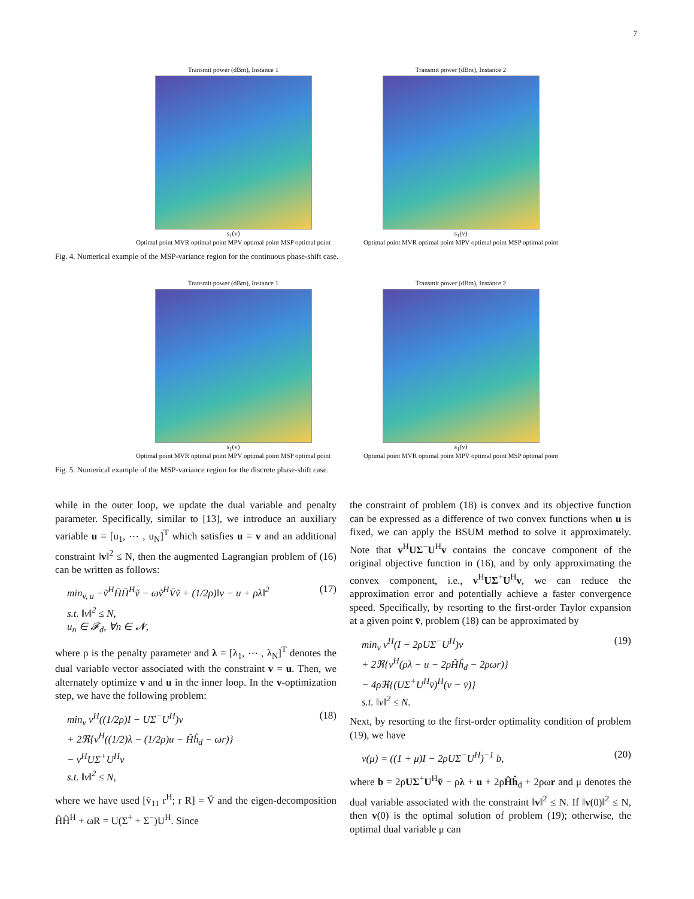7
Transmit power (dBm), Instance 1
s<sub>1</sub>(v)
Optimal point MVR optimal point MPV optimal point MSP optimal point
Transmit power (dBm), Instance 2
s<sub>1</sub>(v)
Optimal point MVR optimal point MPV optimal point MSP optimal point
Fig. 4. Numerical example of the MSP-variance region for the continuous phase-shift case.
Transmit power (dBm), Instance 1
s<sub>1</sub>(v)
Optimal point MVR optimal point MPV optimal point MSP optimal point
Transmit power (dBm), Instance 2
s<sub>1</sub>(v)
Optimal point MVR optimal point MPV optimal point MSP optimal point
Fig. 5. Numerical example of the MSP-variance region for the discrete phase-shift case.
while in the outer loop, we update the dual variable and penalty parameter. Specifically, similar to [13], we introduce an auxiliary variable u = [u<sub>1</sub>, ⋯ , u<sub>N</sub>]<sup>T</sup> which satisfies u = v and an additional constraint ‖v‖<sup>2</sup> ≤ N, then the augmented Lagrangian problem of (16) can be written as follows:
min<sub>v, u</sub> −ṽ<sup>H</sup>H̄H̄<sup>H</sup>ṽ − ωṽ<sup>H</sup>V̄ṽ + (1/2ρ)‖v − u + ρλ‖<sup>2</sup>
s.t. ‖v‖<sup>2</sup> ≤ N,
u<sub>n</sub> ∈ 𝓕<sub>d</sub>, ∀n ∈ 𝓝, (17)
where ρ is the penalty parameter and λ = [λ<sub>1</sub>, ⋯ , λ<sub>N</sub>]<sup>T</sup> denotes the dual variable vector associated with the constraint v = u. Then, we alternately optimize v and u in the inner loop. In the v-optimization step, we have the following problem:
min<sub>v</sub> v<sup>H</sup>((1/2ρ)I − UΣ<sup>−</sup>U<sup>H</sup>)v
+ 2ℜ{v<sup>H</sup>((1/2)λ − (1/2ρ)u − Ĥĥ<sub>d</sub> − ωr)}
− v<sup>H</sup>UΣ<sup>+</sup>U<sup>H</sup>v
s.t. ‖v‖<sup>2</sup> ≤ N, (18)
where we have used [v̄<sub>11</sub> r<sup>H</sup>; r R] = V̄ and the eigen-decomposition ĤĤ<sup>H</sup> + ωR = U(Σ<sup>+</sup> + Σ<sup>−</sup>)U<sup>H</sup>. Since
the constraint of problem (18) is convex and its objective function can be expressed as a difference of two convex functions when u is fixed, we can apply the BSUM method to solve it approximately. Note that v<sup>H</sup>UΣ<sup>−</sup>U<sup>H</sup>v contains the concave component of the original objective function in (16), and by only approximating the convex component, i.e., v<sup>H</sup>UΣ<sup>+</sup>U<sup>H</sup>v, we can reduce the approximation error and potentially achieve a faster convergence speed. Specifically, by resorting to the first-order Taylor expansion at a given point v̄, problem (18) can be approximated by
min<sub>v</sub> v<sup>H</sup>(I − 2ρUΣ<sup>−</sup>U<sup>H</sup>)v
+ 2ℜ{v<sup>H</sup>(ρλ − u − 2ρĤĥ<sub>d</sub> − 2ρωr)}
− 4ρℜ{(UΣ<sup>+</sup>U<sup>H</sup>v̄)<sup>H</sup>(v − v̄)}
s.t. ‖v‖<sup>2</sup> ≤ N. (19)
Next, by resorting to the first-order optimality condition of problem (19), we have
v(μ) = ((1 + μ)I − 2ρUΣ<sup>−</sup>U<sup>H</sup>)<sup>−1</sup> b, (20)
where b = 2ρUΣ<sup>+</sup>U<sup>H</sup>v̄ − ρλ + u + 2ρĤĥ<sub>d</sub> + 2ρωr and μ denotes the dual variable associated with the constraint ‖v‖<sup>2</sup> ≤ N. If ‖v(0)‖<sup>2</sup> ≤ N, then v(0) is the optimal solution of problem (19); otherwise, the optimal dual variable μ can